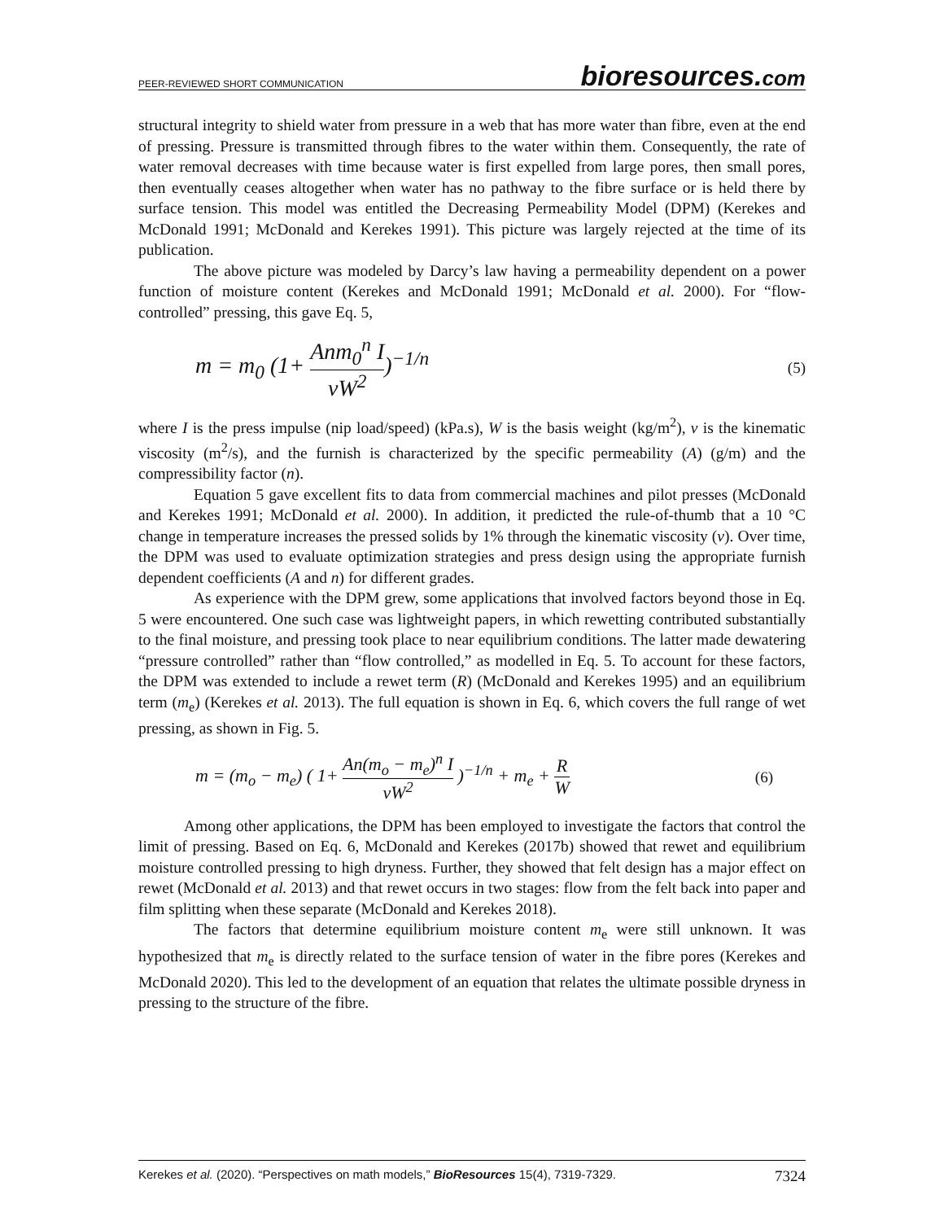PEER-REVIEWED SHORT COMMUNICATION
bioresources.com
structural integrity to shield water from pressure in a web that has more water than fibre, even at the end of pressing. Pressure is transmitted through fibres to the water within them. Consequently, the rate of water removal decreases with time because water is first expelled from large pores, then small pores, then eventually ceases altogether when water has no pathway to the fibre surface or is held there by surface tension. This model was entitled the Decreasing Permeability Model (DPM) (Kerekes and McDonald 1991; McDonald and Kerekes 1991). This picture was largely rejected at the time of its publication.
The above picture was modeled by Darcy’s law having a permeability dependent on a power function of moisture content (Kerekes and McDonald 1991; McDonald et al. 2000). For “flow-controlled” pressing, this gave Eq. 5,
m = m<sub>0</sub> (1+ Anm<sub>0</sub><sup>n</sup> I vW<sup>2</sup>)<sup>−1/n</sup>
(5)
where I is the press impulse (nip load/speed) (kPa.s), W is the basis weight (kg/m<sup>2</sup>), v is the kinematic viscosity (m<sup>2</sup>/s), and the furnish is characterized by the specific permeability (A) (g/m) and the compressibility factor (n).
Equation 5 gave excellent fits to data from commercial machines and pilot presses (McDonald and Kerekes 1991; McDonald et al. 2000). In addition, it predicted the rule-of-thumb that a 10 °C change in temperature increases the pressed solids by 1% through the kinematic viscosity (v). Over time, the DPM was used to evaluate optimization strategies and press design using the appropriate furnish dependent coefficients (A and n) for different grades.
As experience with the DPM grew, some applications that involved factors beyond those in Eq. 5 were encountered. One such case was lightweight papers, in which rewetting contributed substantially to the final moisture, and pressing took place to near equilibrium conditions. The latter made dewatering “pressure controlled” rather than “flow controlled,” as modelled in Eq. 5. To account for these factors, the DPM was extended to include a rewet term (R) (McDonald and Kerekes 1995) and an equilibrium term (m<sub>e</sub>) (Kerekes et al. 2013). The full equation is shown in Eq. 6, which covers the full range of wet pressing, as shown in Fig. 5.
m = (m<sub>o</sub> − m<sub>e</sub>) ( 1+ An(m<sub>o</sub> − m<sub>e</sub>)<sup>n</sup> I vW<sup>2</sup> )<sup>−1/n</sup> + m<sub>e</sub> + R W
(6)
Among other applications, the DPM has been employed to investigate the factors that control the limit of pressing. Based on Eq. 6, McDonald and Kerekes (2017b) showed that rewet and equilibrium moisture controlled pressing to high dryness. Further, they showed that felt design has a major effect on rewet (McDonald et al. 2013) and that rewet occurs in two stages: flow from the felt back into paper and film splitting when these separate (McDonald and Kerekes 2018).
The factors that determine equilibrium moisture content m<sub>e</sub> were still unknown. It was hypothesized that m<sub>e</sub> is directly related to the surface tension of water in the fibre pores (Kerekes and McDonald 2020). This led to the development of an equation that relates the ultimate possible dryness in pressing to the structure of the fibre.
Kerekes et al. (2020). “Perspectives on math models,” BioResources 15(4), 7319-7329. 7324